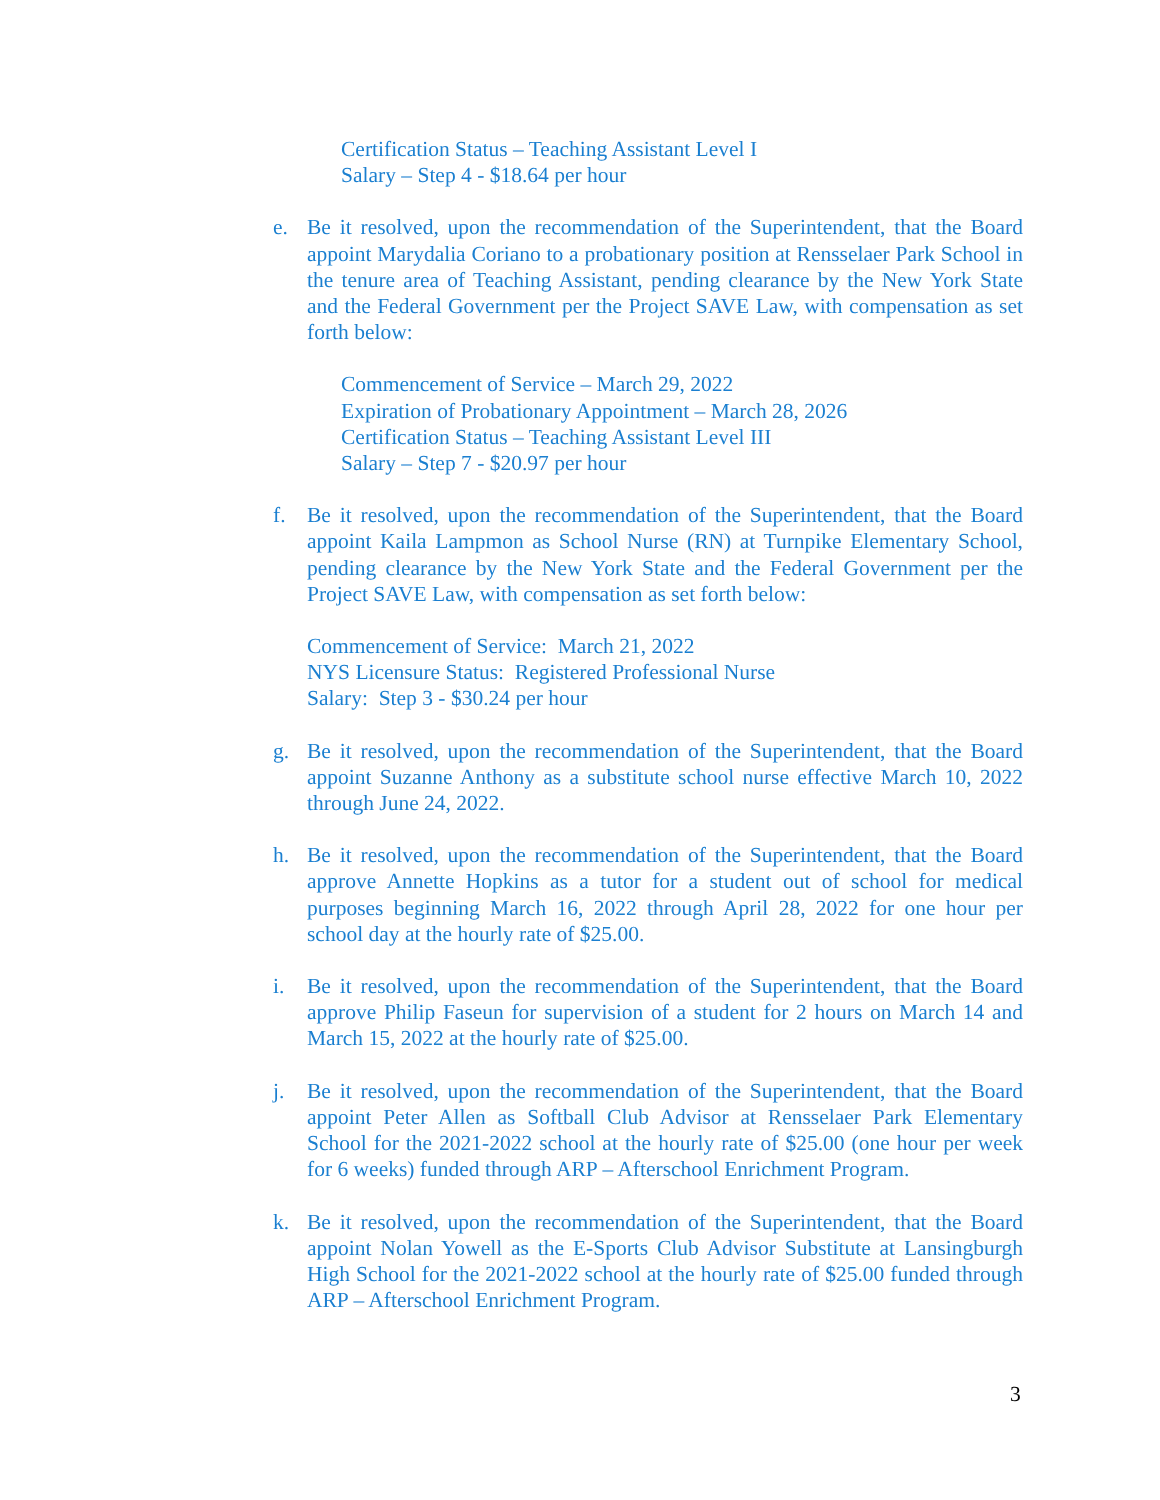Certification Status – Teaching Assistant Level I
Salary – Step 4 - $18.64 per hour
e. Be it resolved, upon the recommendation of the Superintendent, that the Board appoint Marydalia Coriano to a probationary position at Rensselaer Park School in the tenure area of Teaching Assistant, pending clearance by the New York State and the Federal Government per the Project SAVE Law, with compensation as set forth below:
Commencement of Service – March 29, 2022
Expiration of Probationary Appointment – March 28, 2026
Certification Status – Teaching Assistant Level III
Salary – Step 7 - $20.97 per hour
f. Be it resolved, upon the recommendation of the Superintendent, that the Board appoint Kaila Lampmon as School Nurse (RN) at Turnpike Elementary School, pending clearance by the New York State and the Federal Government per the Project SAVE Law, with compensation as set forth below:
Commencement of Service: March 21, 2022
NYS Licensure Status: Registered Professional Nurse
Salary: Step 3 - $30.24 per hour
g. Be it resolved, upon the recommendation of the Superintendent, that the Board appoint Suzanne Anthony as a substitute school nurse effective March 10, 2022 through June 24, 2022.
h. Be it resolved, upon the recommendation of the Superintendent, that the Board approve Annette Hopkins as a tutor for a student out of school for medical purposes beginning March 16, 2022 through April 28, 2022 for one hour per school day at the hourly rate of $25.00.
i. Be it resolved, upon the recommendation of the Superintendent, that the Board approve Philip Faseun for supervision of a student for 2 hours on March 14 and March 15, 2022 at the hourly rate of $25.00.
j. Be it resolved, upon the recommendation of the Superintendent, that the Board appoint Peter Allen as Softball Club Advisor at Rensselaer Park Elementary School for the 2021-2022 school at the hourly rate of $25.00 (one hour per week for 6 weeks) funded through ARP – Afterschool Enrichment Program.
k. Be it resolved, upon the recommendation of the Superintendent, that the Board appoint Nolan Yowell as the E-Sports Club Advisor Substitute at Lansingburgh High School for the 2021-2022 school at the hourly rate of $25.00 funded through ARP – Afterschool Enrichment Program.
3